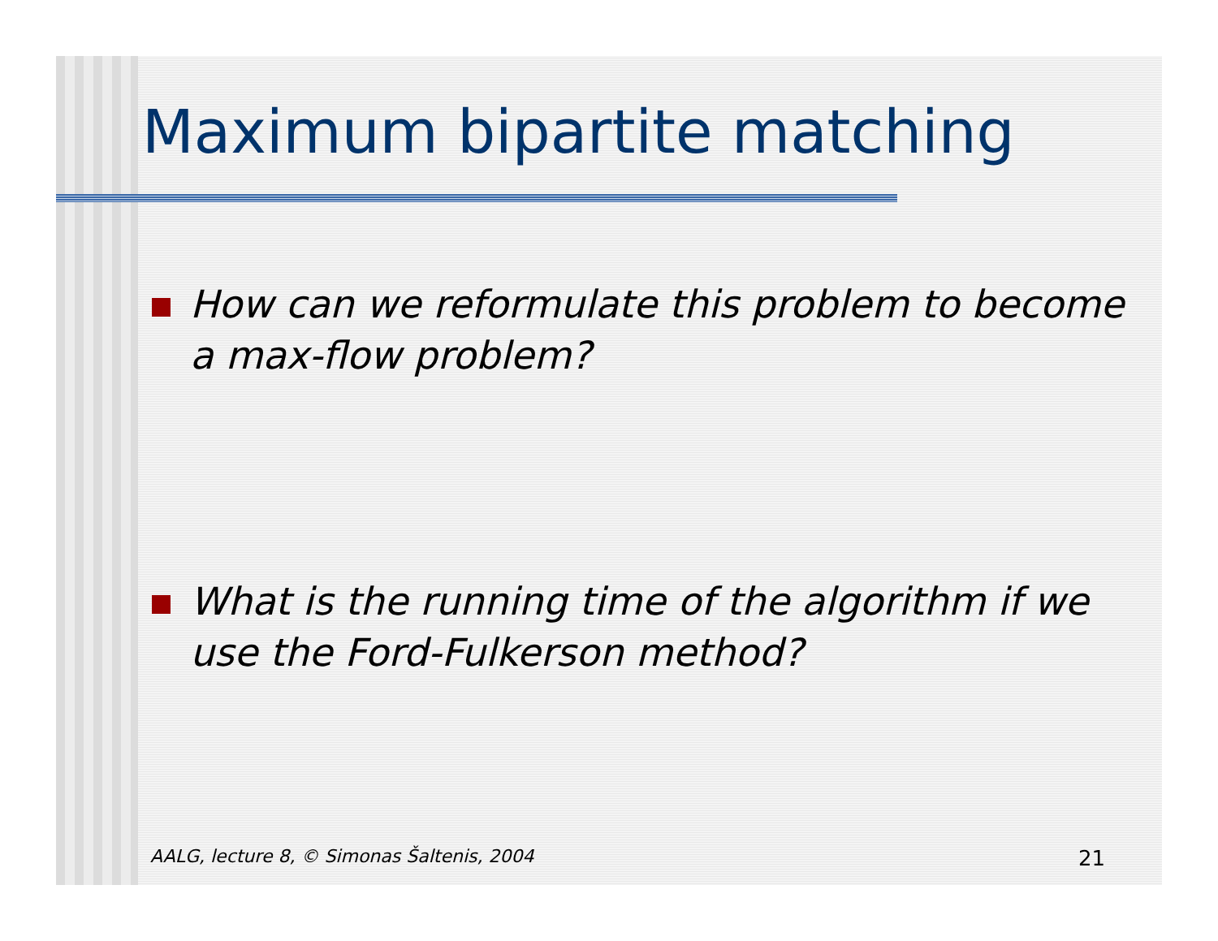Maximum bipartite matching
How can we reformulate this problem to become a max-flow problem?
What is the running time of the algorithm if we use the Ford-Fulkerson method?
AALG, lecture 8, © Simonas Šaltenis, 2004 21